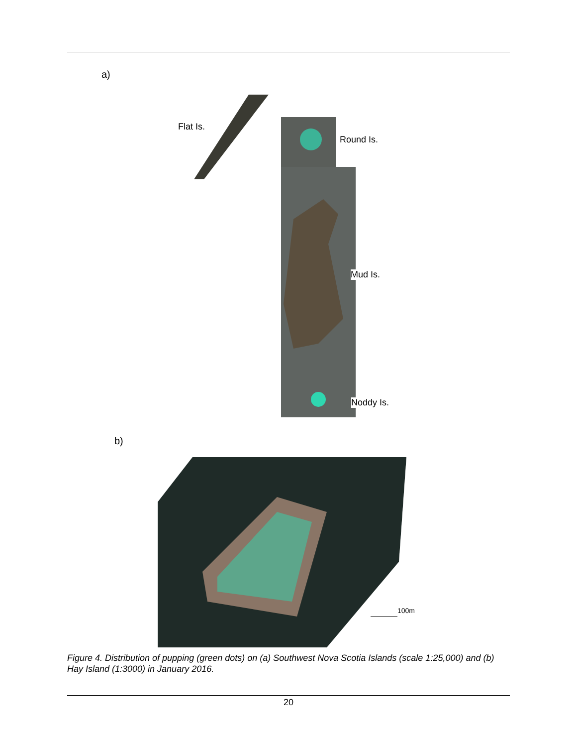a)
Flat Is.
Round Is.
Mud Is.
Noddy Is.
b)
100m
Figure 4. Distribution of pupping (green dots) on (a) Southwest Nova Scotia Islands (scale 1:25,000) and (b) Hay Island (1:3000) in January 2016.
20